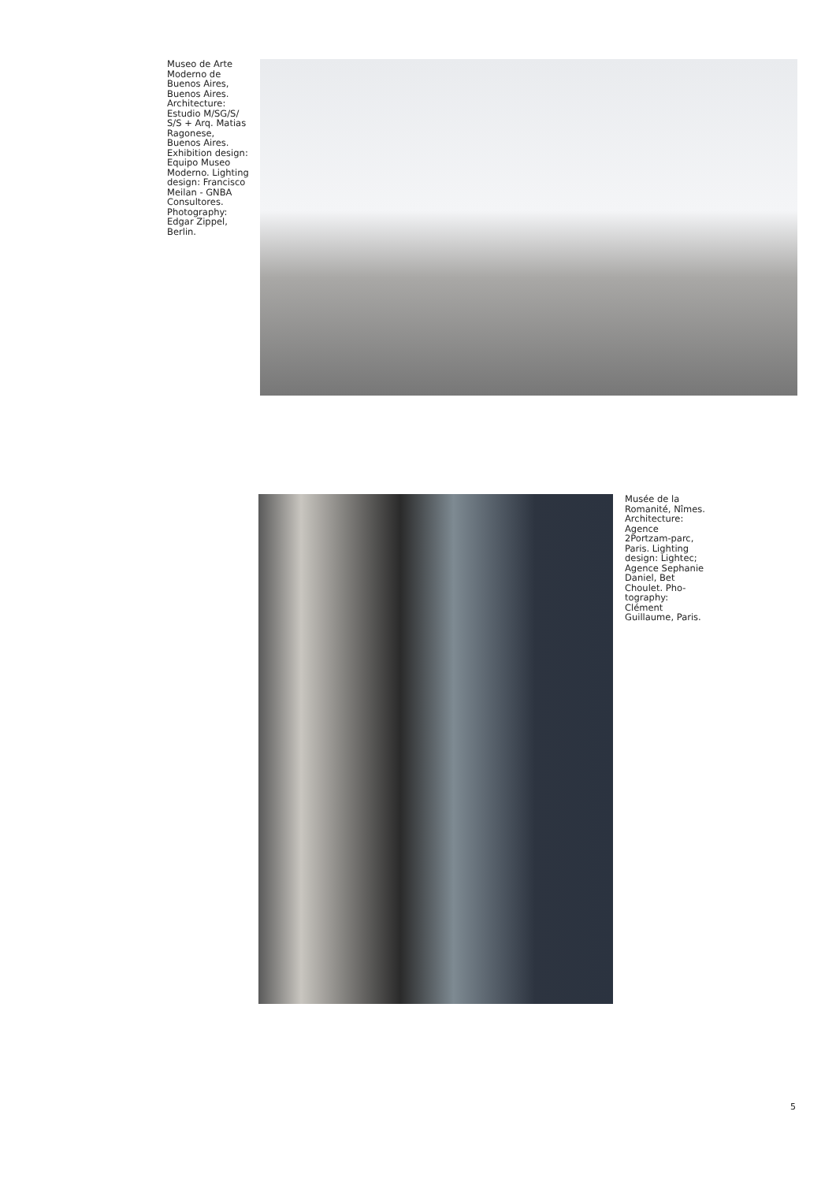Museo de Arte Moderno de Buenos Aires, Buenos Aires. Architecture: Estudio M/SG/S/ S/S + Arq. Matias Ragonese, Buenos Aires. Exhibition design: Equipo Museo Moderno. Lighting design: Francisco Meilan - GNBA Consultores. Photography: Edgar Zippel, Berlin.
Musée de la Romanité, Nîmes. Architecture: Agence 2Portzam-parc, Paris. Lighting design: Lightec; Agence Sephanie Daniel, Bet Choulet. Pho-tography: Clément Guillaume, Paris.
5